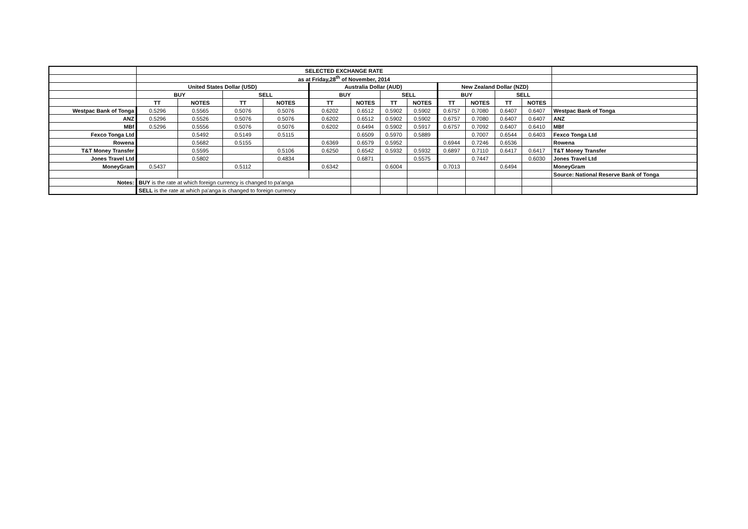| | SELECTED EXCHANGE RATE | | | | | | | | | | | | |
| | as at Friday,28<sup>th</sup> of November, 2014 | | | | | | | | | | | | |
| | United States Dollar (USD) | | | | Australia Dollar (AUD) | | | | New Zealand Dollar (NZD) | | | | |
| | BUY | | SELL | | BUY | | SELL | | BUY | | SELL | | |
| | TT | NOTES | TT | NOTES | TT | NOTES | TT | NOTES | TT | NOTES | TT | NOTES | |
| Westpac Bank of Tonga | 0.5296 | 0.5565 | 0.5076 | 0.5076 | 0.6202 | 0.6512 | 0.5902 | 0.5902 | 0.6757 | 0.7080 | 0.6407 | 0.6407 | Westpac Bank of Tonga |
| ANZ | 0.5296 | 0.5526 | 0.5076 | 0.5076 | 0.6202 | 0.6512 | 0.5902 | 0.5902 | 0.6757 | 0.7080 | 0.6407 | 0.6407 | ANZ |
| MBf | 0.5296 | 0.5556 | 0.5076 | 0.5076 | 0.6202 | 0.6494 | 0.5902 | 0.5917 | 0.6757 | 0.7092 | 0.6407 | 0.6410 | MBf |
| Fexco Tonga Ltd | | 0.5492 | 0.5149 | 0.5115 | | 0.6509 | 0.5970 | 0.5889 | | 0.7007 | 0.6544 | 0.6403 | Fexco Tonga Ltd |
| Rowena | | 0.5682 | 0.5155 | | 0.6369 | 0.6579 | 0.5952 | | 0.6944 | 0.7246 | 0.6536 | | Rowena |
| T&T Money Transfer | | 0.5595 | | 0.5106 | 0.6250 | 0.6542 | 0.5932 | 0.5932 | 0.6897 | 0.7110 | 0.6417 | 0.6417 | T&T Money Transfer |
| Jones Travel Ltd | | 0.5802 | | 0.4834 | | 0.6871 | | 0.5575 | | 0.7447 | | 0.6030 | Jones Travel Ltd |
| MoneyGram | 0.5437 | | 0.5112 | | 0.6342 | | 0.6004 | | 0.7013 | | 0.6494 | | MoneyGram |
| | | | | | | | | | | | | | Source: National Reserve Bank of Tonga |
| Notes: | BUY is the rate at which foreign currency is changed to pa'anga | | | | | | | | | | | | |
| | SELL is the rate at which pa'anga is changed to foreign currency | | | | | | | | | | | | |